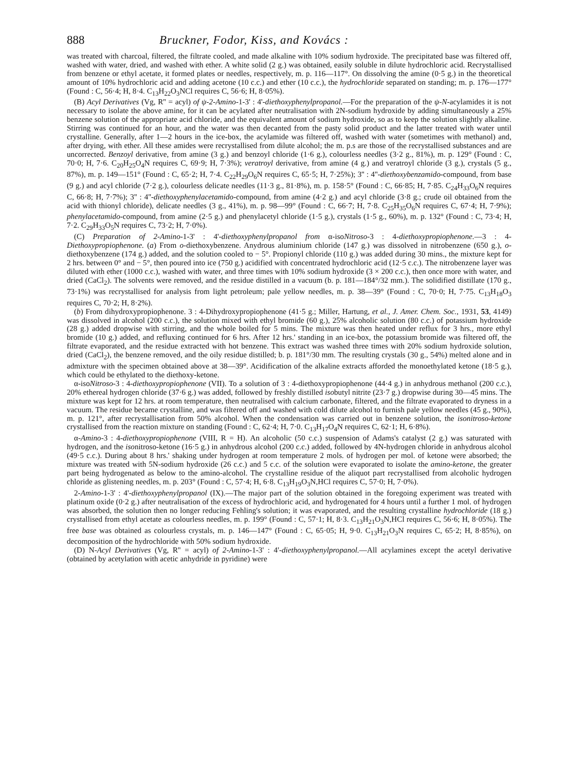888 Bruckner, Fodor, Kiss, and Kovács :
was treated with charcoal, filtered, the filtrate cooled, and made alkaline with 10% sodium hydroxide. The precipitated base was filtered off, washed with water, dried, and washed with ether. A white solid (2 g.) was obtained, easily soluble in dilute hydrochloric acid. Recrystallised from benzene or ethyl acetate, it formed plates or needles, respectively, m. p. 116—117°. On dissolving the amine (0·5 g.) in the theoretical amount of 10% hydrochloric acid and adding acetone (10 c.c.) and ether (10 c.c.), the hydrochloride separated on standing; m. p. 176—177° (Found : C, 56·4; H, 8·4. C<sub>13</sub>H<sub>22</sub>O<sub>3</sub>NCl requires C, 56·6; H, 8·05%).
(B) Acyl Derivatives (Vg, R'' = acyl) of ψ-2-Amino-1-3' : 4'-diethoxyphenylpropanol.—For the preparation of the ψ-N-acylamides it is not necessary to isolate the above amine, for it can be acylated after neutralisation with 2N-sodium hydroxide by adding simultaneously a 25% benzene solution of the appropriate acid chloride, and the equivalent amount of sodium hydroxide, so as to keep the solution slightly alkaline. Stirring was continued for an hour, and the water was then decanted from the pasty solid product and the latter treated with water until crystalline. Generally, after 1—2 hours in the ice-box, the acylamide was filtered off, washed with water (sometimes with methanol) and, after drying, with ether. All these amides were recrystallised from dilute alcohol; the m. p.s are those of the recrystallised substances and are uncorrected. Benzoyl derivative, from amine (3 g.) and benzoyl chloride (1·6 g.), colourless needles (3·2 g., 81%), m. p. 129° (Found : C, 70·0; H, 7·6. C<sub>20</sub>H<sub>25</sub>O<sub>4</sub>N requires C, 69·9; H, 7·3%); veratroyl derivative, from amine (4 g.) and veratroyl chloride (3 g.), crystals (5 g., 87%), m. p. 149—151° (Found : C, 65·2; H, 7·4. C<sub>22</sub>H<sub>29</sub>O<sub>6</sub>N requires C, 65·5; H, 7·25%); 3'' : 4''-diethoxybenzamido-compound, from base (9 g.) and acyl chloride (7·2 g.), colourless delicate needles (11·3 g., 81·8%), m. p. 158·5° (Found : C, 66·85; H, 7·85. C<sub>24</sub>H<sub>33</sub>O<sub>6</sub>N requires C, 66·8; H, 7·7%); 3'' : 4''-diethoxyphenylacetamido-compound, from amine (4·2 g.) and acyl chloride (3·8 g.; crude oil obtained from the acid with thionyl chloride), delicate needles (3 g., 41%), m. p. 98—99° (Found : C, 66·7; H, 7·8. C<sub>25</sub>H<sub>35</sub>O<sub>6</sub>N requires C, 67·4; H, 7·9%); phenylacetamido-compound, from amine (2·5 g.) and phenylacetyl chloride (1·5 g.), crystals (1·5 g., 60%), m. p. 132° (Found : C, 73·4; H, 7·2. C<sub>29</sub>H<sub>33</sub>O<sub>5</sub>N requires C, 73·2; H, 7·0%).
(C) Preparation of 2-Amino-1-3' : 4'-diethoxyphenylpropanol from α-isoNitroso-3 : 4-diethoxypropiophenone.—3 : 4-Diethoxypropiophenone. (a) From o-diethoxybenzene. Anydrous aluminium chloride (147 g.) was dissolved in nitrobenzene (650 g.), o-diethoxybenzene (174 g.) added, and the solution cooled to − 5°. Propionyl chloride (110 g.) was added during 30 mins., the mixture kept for 2 hrs. between 0° and − 5°, then poured into ice (750 g.) acidified with concentrated hydrochloric acid (12·5 c.c.). The nitrobenzene layer was diluted with ether (1000 c.c.), washed with water, and three times with 10% sodium hydroxide (3 × 200 c.c.), then once more with water, and dried (CaCl<sub>2</sub>). The solvents were removed, and the residue distilled in a vacuum (b. p. 181—184°/32 mm.). The solidified distillate (170 g., 73·1%) was recrystallised for analysis from light petroleum; pale yellow needles, m. p. 38—39° (Found : C, 70·0; H, 7·75. C<sub>13</sub>H<sub>18</sub>O<sub>3</sub> requires C, 70·2; H, 8·2%).
(b) From dihydroxypropiophenone. 3 : 4-Dihydroxypropiophenone (41·5 g.; Miller, Hartung, et al., J. Amer. Chem. Soc., 1931, 53, 4149) was dissolved in alcohol (200 c.c.), the solution mixed with ethyl bromide (60 g.), 25% alcoholic solution (80 c.c.) of potassium hydroxide (28 g.) added dropwise with stirring, and the whole boiled for 5 mins. The mixture was then heated under reflux for 3 hrs., more ethyl bromide (10 g.) added, and refluxing continued for 6 hrs. After 12 hrs.' standing in an ice-box, the potassium bromide was filtered off, the filtrate evaporated, and the residue extracted with hot benzene. This extract was washed three times with 20% sodium hydroxide solution, dried (CaCl<sub>2</sub>), the benzene removed, and the oily residue distilled; b. p. 181°/30 mm. The resulting crystals (30 g., 54%) melted alone and in admixture with the specimen obtained above at 38—39°. Acidification of the alkaline extracts afforded the monoethylated ketone (18·5 g.), which could be ethylated to the diethoxy-ketone.
α-isoNitroso-3 : 4-diethoxypropiophenone (VII). To a solution of 3 : 4-diethoxypropiophenone (44·4 g.) in anhydrous methanol (200 c.c.), 20% ethereal hydrogen chloride (37·6 g.) was added, followed by freshly distilled isobutyl nitrite (23·7 g.) dropwise during 30—45 mins. The mixture was kept for 12 hrs. at room temperature, then neutralised with calcium carbonate, filtered, and the filtrate evaporated to dryness in a vacuum. The residue became crystalline, and was filtered off and washed with cold dilute alcohol to furnish pale yellow needles (45 g., 90%), m. p. 121°, after recrystallisation from 50% alcohol. When the condensation was carried out in benzene solution, the isonitroso-ketone crystallised from the reaction mixture on standing (Found : C, 62·4; H, 7·0. C<sub>13</sub>H<sub>17</sub>O<sub>4</sub>N requires C, 62·1; H, 6·8%).
α-Amino-3 : 4-diethoxypropiophenone (VIII, R = H). An alcoholic (50 c.c.) suspension of Adams's catalyst (2 g.) was saturated with hydrogen, and the isonitroso-ketone (16·5 g.) in anhydrous alcohol (200 c.c.) added, followed by 4N-hydrogen chloride in anhydrous alcohol (49·5 c.c.). During about 8 hrs.' shaking under hydrogen at room temperature 2 mols. of hydrogen per mol. of ketone were absorbed; the mixture was treated with 5N-sodium hydroxide (26 c.c.) and 5 c.c. of the solution were evaporated to isolate the amino-ketone, the greater part being hydrogenated as below to the amino-alcohol. The crystalline residue of the aliquot part recrystallised from alcoholic hydrogen chloride as glistening needles, m. p. 203° (Found : C, 57·4; H, 6·8. C<sub>13</sub>H<sub>19</sub>O<sub>3</sub>N,HCl requires C, 57·0; H, 7·0%).
2-Amino-1-3' : 4'-diethoxyphenylpropanol (IX).—The major part of the solution obtained in the foregoing experiment was treated with platinum oxide (0·2 g.) after neutralisation of the excess of hydrochloric acid, and hydrogenated for 4 hours until a further 1 mol. of hydrogen was absorbed, the solution then no longer reducing Fehling's solution; it was evaporated, and the resulting crystalline hydrochloride (18 g.) crystallised from ethyl acetate as colourless needles, m. p. 199° (Found : C, 57·1; H, 8·3. C<sub>13</sub>H<sub>21</sub>O<sub>3</sub>N,HCl requires C, 56·6; H, 8·05%). The free base was obtained as colourless crystals, m. p. 146—147° (Found : C, 65·05; H, 9·0. C<sub>13</sub>H<sub>21</sub>O<sub>3</sub>N requires C, 65·2; H, 8·85%), on decomposition of the hydrochloride with 50% sodium hydroxide.
(D) N-Acyl Derivatives (Vg, R'' = acyl) of 2-Amino-1-3' : 4'-diethoxyphenylpropanol.—All acylamines except the acetyl derivative (obtained by acetylation with acetic anhydride in pyridine) were